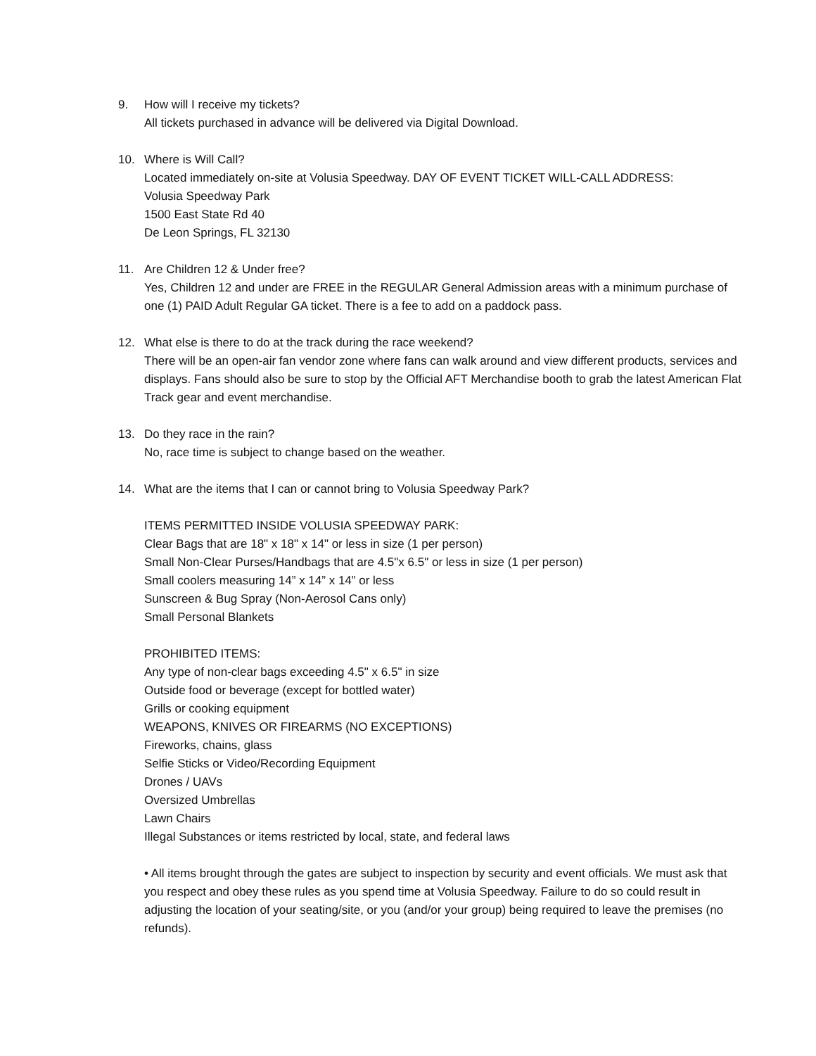9. How will I receive my tickets?
All tickets purchased in advance will be delivered via Digital Download.
10. Where is Will Call?
Located immediately on-site at Volusia Speedway. DAY OF EVENT TICKET WILL-CALL ADDRESS:
Volusia Speedway Park
1500 East State Rd 40
De Leon Springs, FL 32130
11. Are Children 12 & Under free?
Yes, Children 12 and under are FREE in the REGULAR General Admission areas with a minimum purchase of one (1) PAID Adult Regular GA ticket. There is a fee to add on a paddock pass.
12. What else is there to do at the track during the race weekend?
There will be an open-air fan vendor zone where fans can walk around and view different products, services and displays. Fans should also be sure to stop by the Official AFT Merchandise booth to grab the latest American Flat Track gear and event merchandise.
13. Do they race in the rain?
No, race time is subject to change based on the weather.
14. What are the items that I can or cannot bring to Volusia Speedway Park?
ITEMS PERMITTED INSIDE VOLUSIA SPEEDWAY PARK:
Clear Bags that are 18" x 18" x 14" or less in size (1 per person)
Small Non-Clear Purses/Handbags that are 4.5"x 6.5" or less in size (1 per person)
Small coolers measuring 14” x 14” x 14” or less
Sunscreen & Bug Spray (Non-Aerosol Cans only)
Small Personal Blankets
PROHIBITED ITEMS:
Any type of non-clear bags exceeding 4.5" x 6.5" in size
Outside food or beverage (except for bottled water)
Grills or cooking equipment
WEAPONS, KNIVES OR FIREARMS (NO EXCEPTIONS)
Fireworks, chains, glass
Selfie Sticks or Video/Recording Equipment
Drones / UAVs
Oversized Umbrellas
Lawn Chairs
Illegal Substances or items restricted by local, state, and federal laws
• All items brought through the gates are subject to inspection by security and event officials. We must ask that you respect and obey these rules as you spend time at Volusia Speedway. Failure to do so could result in adjusting the location of your seating/site, or you (and/or your group) being required to leave the premises (no refunds).